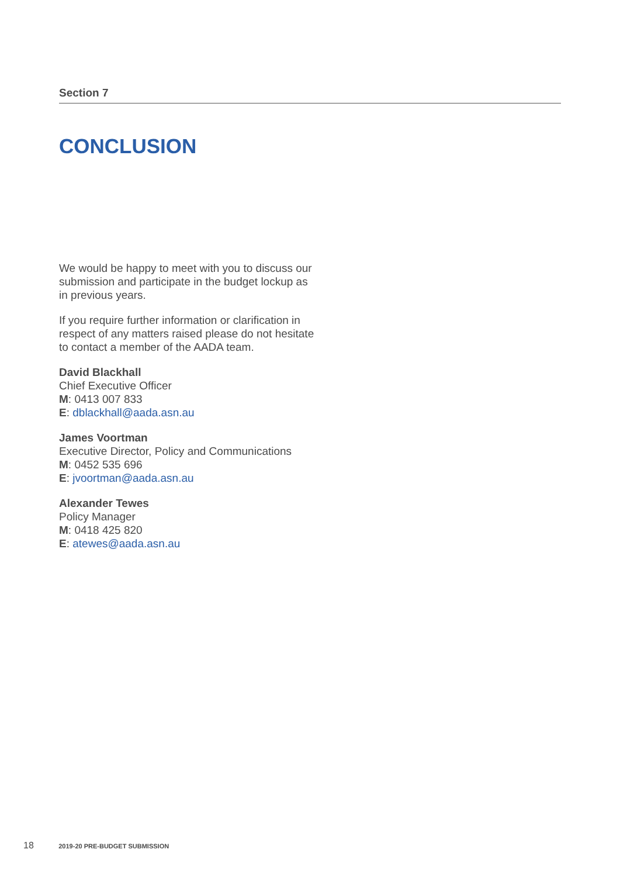Section 7
CONCLUSION
We would be happy to meet with you to discuss our submission and participate in the budget lockup as in previous years.
If you require further information or clarification in respect of any matters raised please do not hesitate to contact a member of the AADA team.
David Blackhall
Chief Executive Officer
M: 0413 007 833
E: dblackhall@aada.asn.au
James Voortman
Executive Director, Policy and Communications
M: 0452 535 696
E: jvoortman@aada.asn.au
Alexander Tewes
Policy Manager
M: 0418 425 820
E: atewes@aada.asn.au
18 2019-20 PRE-BUDGET SUBMISSION